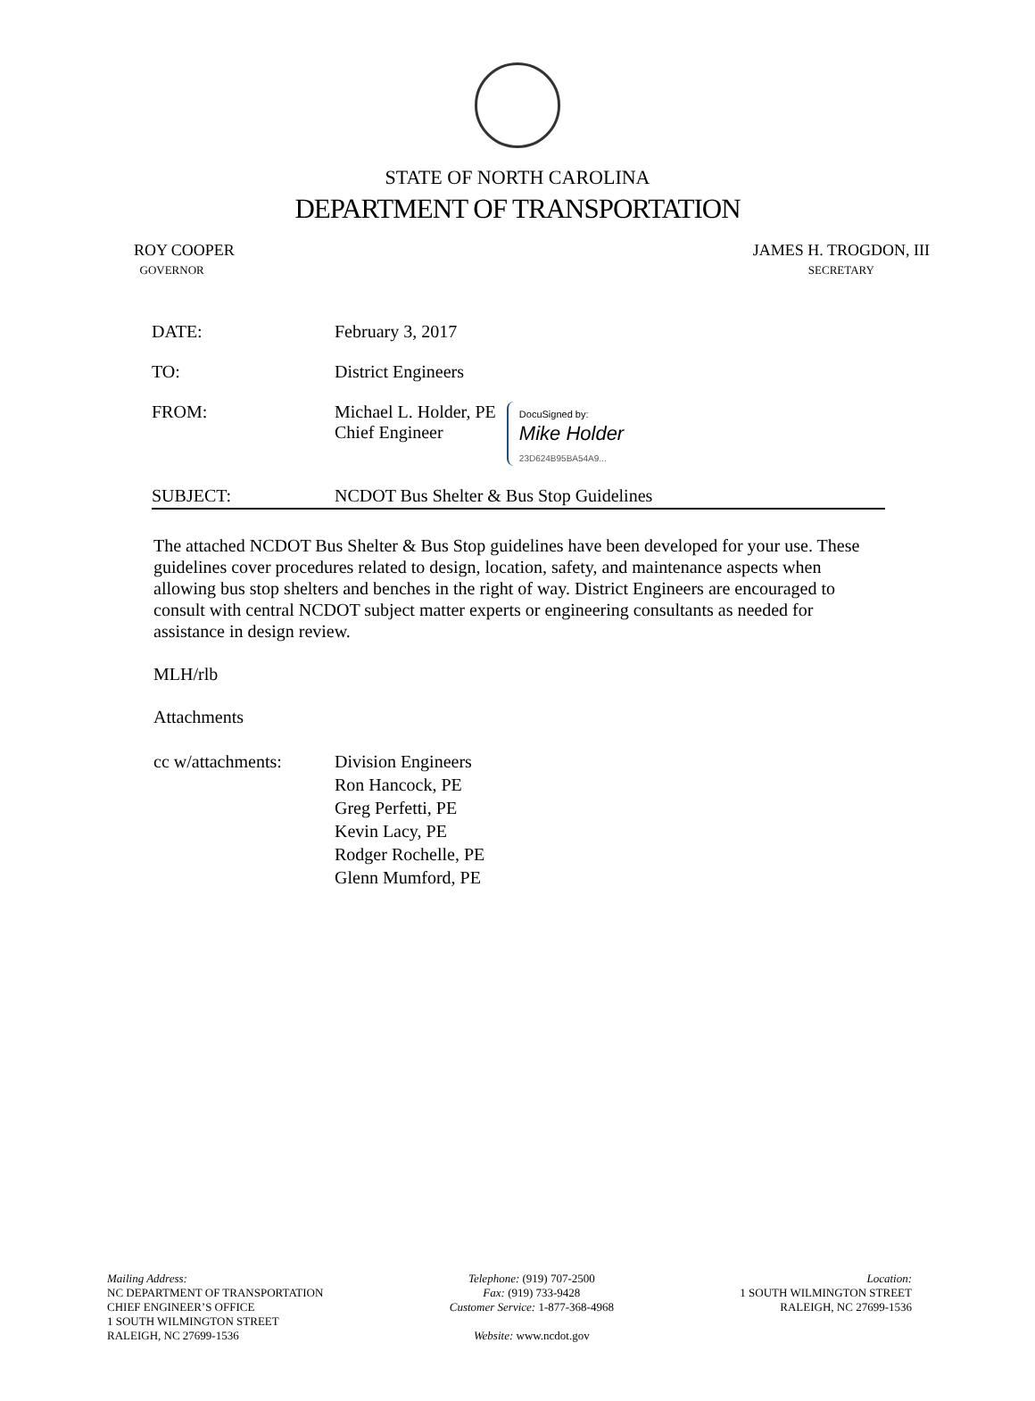STATE OF NORTH CAROLINA
DEPARTMENT OF TRANSPORTATION
ROY COOPER
GOVERNOR
JAMES H. TROGDON, III
SECRETARY
DATE: February 3, 2017
TO: District Engineers
FROM: Michael L. Holder, PE
Chief Engineer DocuSigned by:
Mike Holder
23D624B95BA54A9...
SUBJECT: NCDOT Bus Shelter & Bus Stop Guidelines
The attached NCDOT Bus Shelter & Bus Stop guidelines have been developed for your use. These guidelines cover procedures related to design, location, safety, and maintenance aspects when allowing bus stop shelters and benches in the right of way. District Engineers are encouraged to consult with central NCDOT subject matter experts or engineering consultants as needed for assistance in design review.
MLH/rlb
Attachments
cc w/attachments:
Division Engineers
Ron Hancock, PE
Greg Perfetti, PE
Kevin Lacy, PE
Rodger Rochelle, PE
Glenn Mumford, PE
Mailing Address:
NC DEPARTMENT OF TRANSPORTATION
CHIEF ENGINEER’S OFFICE
1 SOUTH WILMINGTON STREET
RALEIGH, NC 27699-1536
Telephone: (919) 707-2500
Fax: (919) 733-9428
Customer Service: 1-877-368-4968
Website: www.ncdot.gov
Location:
1 SOUTH WILMINGTON STREET
RALEIGH, NC 27699-1536